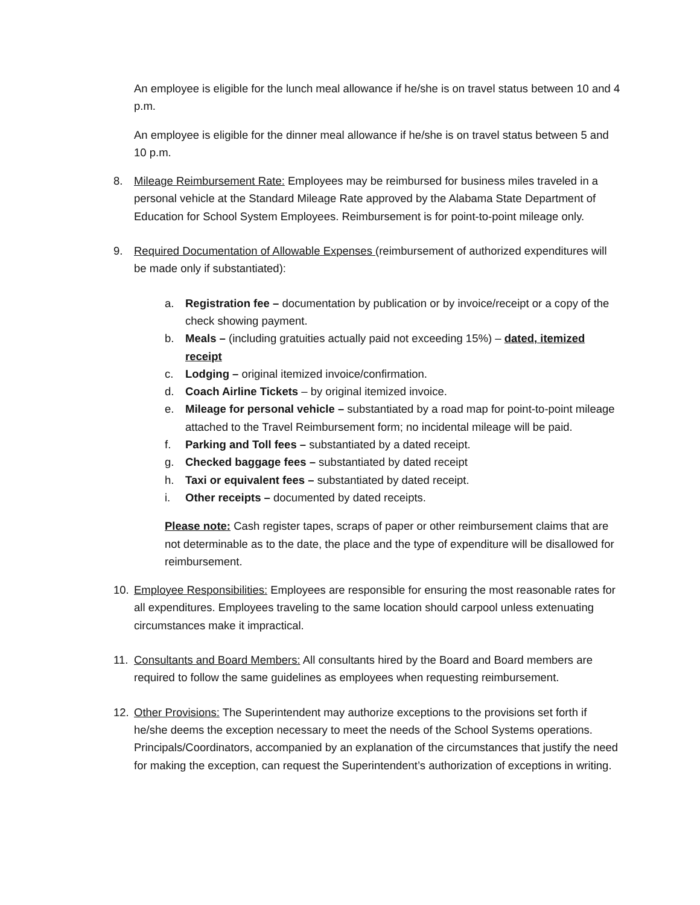An employee is eligible for the lunch meal allowance if he/she is on travel status between 10 and 4 p.m.
An employee is eligible for the dinner meal allowance if he/she is on travel status between 5 and 10 p.m.
8. Mileage Reimbursement Rate: Employees may be reimbursed for business miles traveled in a personal vehicle at the Standard Mileage Rate approved by the Alabama State Department of Education for School System Employees. Reimbursement is for point-to-point mileage only.
9. Required Documentation of Allowable Expenses (reimbursement of authorized expenditures will be made only if substantiated):
a. Registration fee – documentation by publication or by invoice/receipt or a copy of the check showing payment.
b. Meals – (including gratuities actually paid not exceeding 15%) – dated, itemized receipt
c. Lodging – original itemized invoice/confirmation.
d. Coach Airline Tickets – by original itemized invoice.
e. Mileage for personal vehicle – substantiated by a road map for point-to-point mileage attached to the Travel Reimbursement form; no incidental mileage will be paid.
f. Parking and Toll fees – substantiated by a dated receipt.
g. Checked baggage fees – substantiated by dated receipt
h. Taxi or equivalent fees – substantiated by dated receipt.
i. Other receipts – documented by dated receipts.
Please note: Cash register tapes, scraps of paper or other reimbursement claims that are not determinable as to the date, the place and the type of expenditure will be disallowed for reimbursement.
10. Employee Responsibilities: Employees are responsible for ensuring the most reasonable rates for all expenditures. Employees traveling to the same location should carpool unless extenuating circumstances make it impractical.
11. Consultants and Board Members: All consultants hired by the Board and Board members are required to follow the same guidelines as employees when requesting reimbursement.
12. Other Provisions: The Superintendent may authorize exceptions to the provisions set forth if he/she deems the exception necessary to meet the needs of the School Systems operations. Principals/Coordinators, accompanied by an explanation of the circumstances that justify the need for making the exception, can request the Superintendent’s authorization of exceptions in writing.